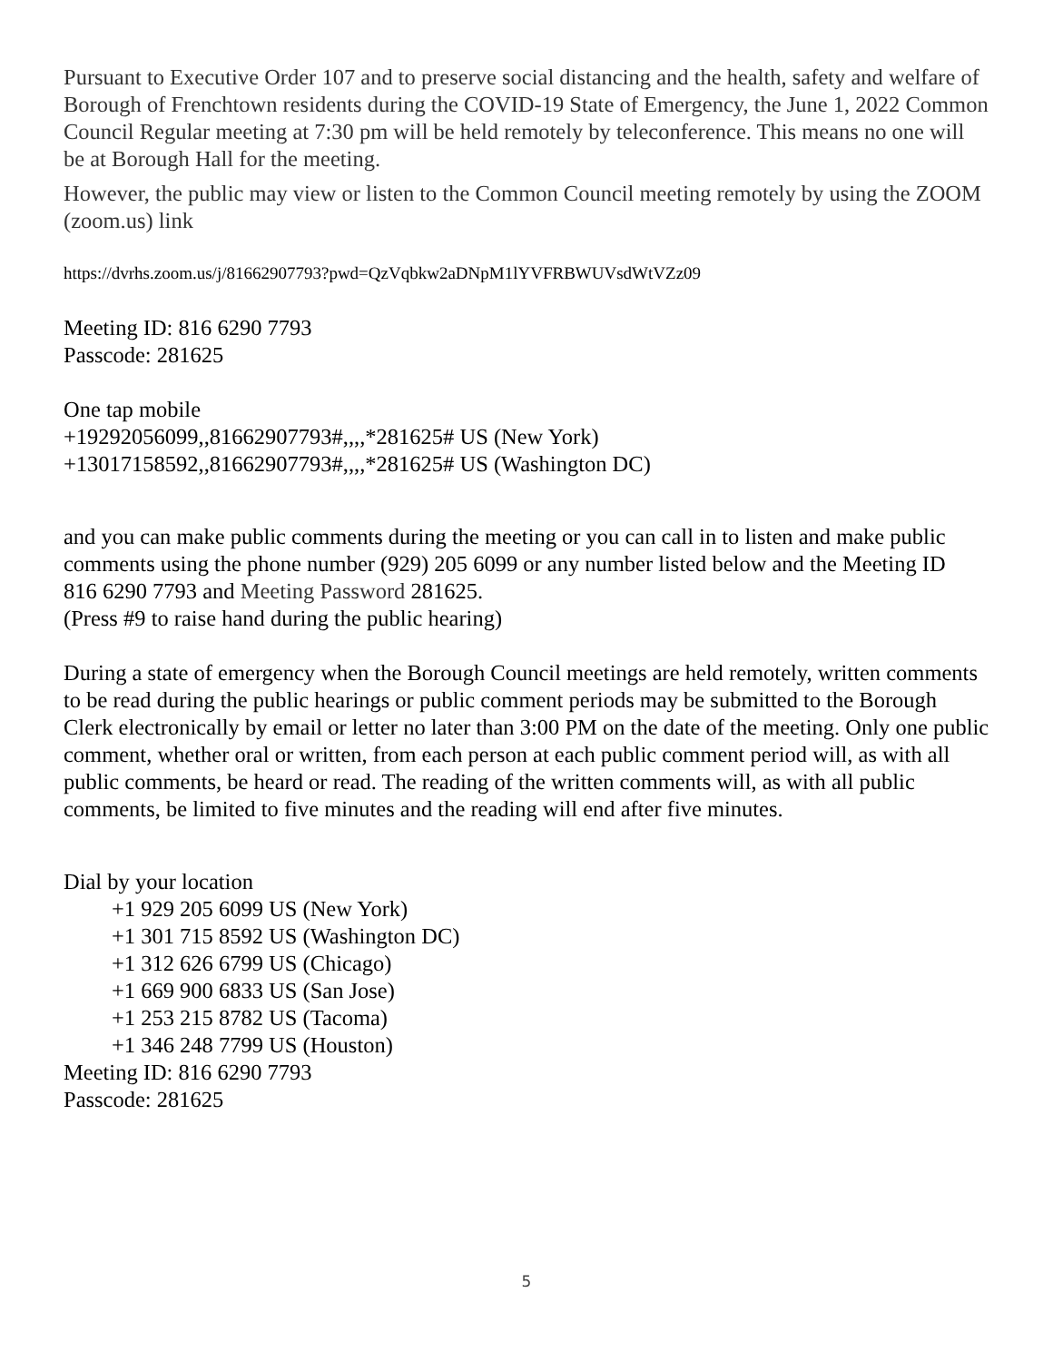Pursuant to Executive Order 107 and to preserve social distancing and the health, safety and welfare of Borough of Frenchtown residents during the COVID-19 State of Emergency, the June 1, 2022 Common Council Regular meeting at 7:30 pm will be held remotely by teleconference. This means no one will be at Borough Hall for the meeting.
However, the public may view or listen to the Common Council meeting remotely by using the ZOOM (zoom.us) link
https://dvrhs.zoom.us/j/81662907793?pwd=QzVqbkw2aDNpM1lYVFRBWUVsdWtVZz09
Meeting ID: 816 6290 7793
Passcode: 281625
One tap mobile
+19292056099,,81662907793#,,,,*281625# US (New York)
+13017158592,,81662907793#,,,,*281625# US (Washington DC)
and you can make public comments during the meeting or you can call in to listen and make public comments using the phone number (929) 205 6099 or any number listed below and the Meeting ID 816 6290 7793 and Meeting Password 281625.
(Press #9 to raise hand during the public hearing)
During a state of emergency when the Borough Council meetings are held remotely, written comments to be read during the public hearings or public comment periods may be submitted to the Borough Clerk electronically by email or letter no later than 3:00 PM on the date of the meeting. Only one public comment, whether oral or written, from each person at each public comment period will, as with all public comments, be heard or read. The reading of the written comments will, as with all public comments, be limited to five minutes and the reading will end after five minutes.
Dial by your location
+1 929 205 6099 US (New York)
+1 301 715 8592 US (Washington DC)
+1 312 626 6799 US (Chicago)
+1 669 900 6833 US (San Jose)
+1 253 215 8782 US (Tacoma)
+1 346 248 7799 US (Houston)
Meeting ID: 816 6290 7793
Passcode: 281625
5